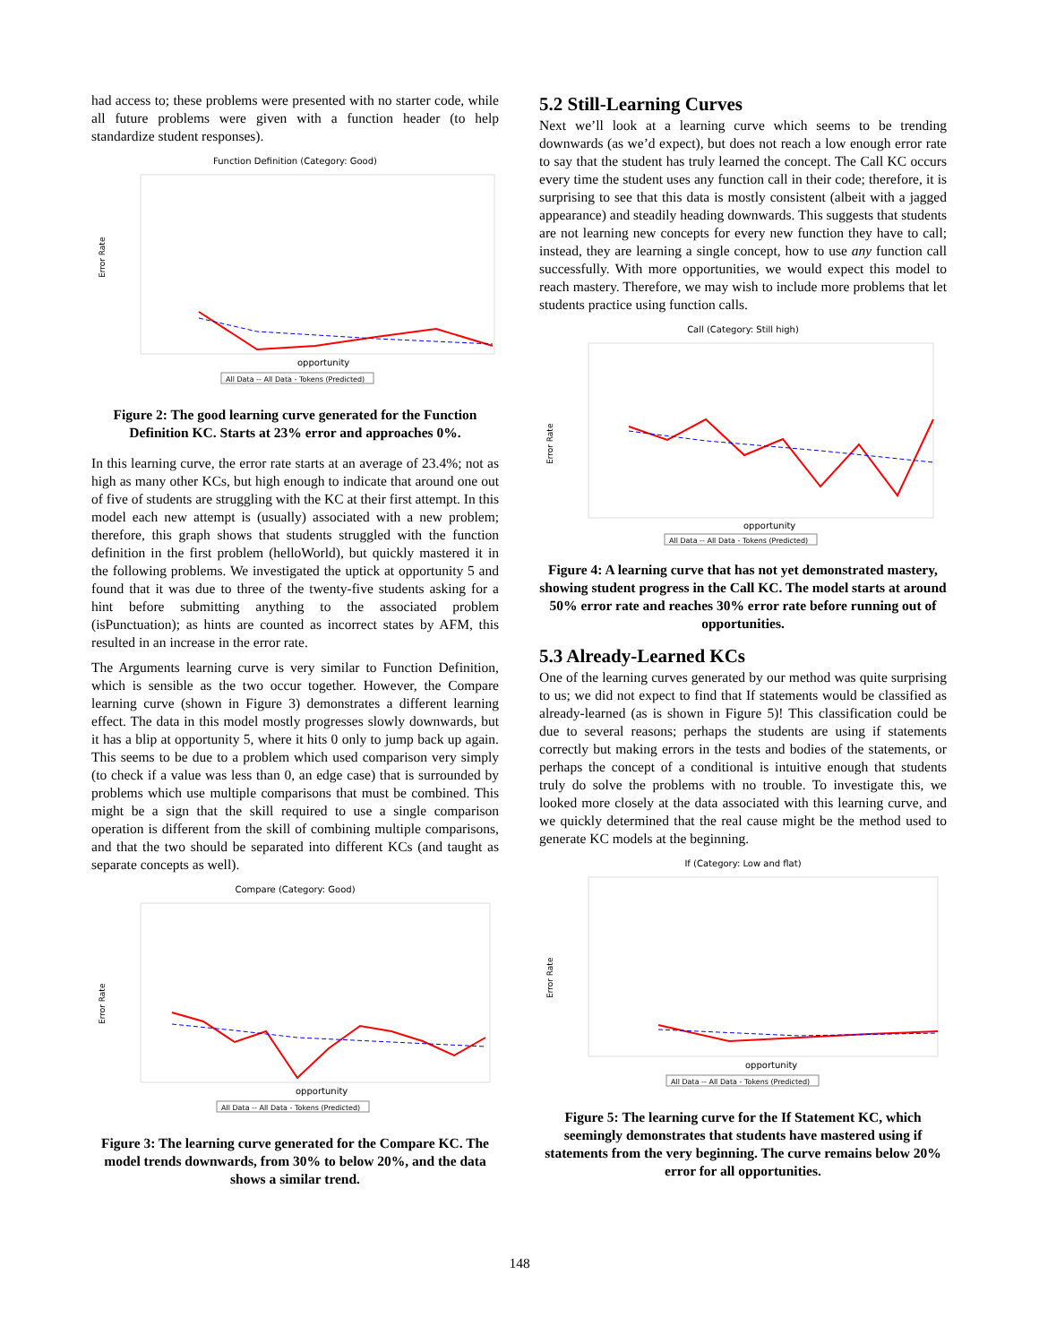had access to; these problems were presented with no starter code, while all future problems were given with a function header (to help standardize student responses).
Function Definition (Category: Good)
Error Rate
opportunity
All Data -- All Data - Tokens (Predicted)
Figure 2: The good learning curve generated for the Function Definition KC. Starts at 23% error and approaches 0%.
In this learning curve, the error rate starts at an average of 23.4%; not as high as many other KCs, but high enough to indicate that around one out of five of students are struggling with the KC at their first attempt. In this model each new attempt is (usually) associated with a new problem; therefore, this graph shows that students struggled with the function definition in the first problem (helloWorld), but quickly mastered it in the following problems. We investigated the uptick at opportunity 5 and found that it was due to three of the twenty-five students asking for a hint before submitting anything to the associated problem (isPunctuation); as hints are counted as incorrect states by AFM, this resulted in an increase in the error rate.
The Arguments learning curve is very similar to Function Definition, which is sensible as the two occur together. However, the Compare learning curve (shown in Figure 3) demonstrates a different learning effect. The data in this model mostly progresses slowly downwards, but it has a blip at opportunity 5, where it hits 0 only to jump back up again. This seems to be due to a problem which used comparison very simply (to check if a value was less than 0, an edge case) that is surrounded by problems which use multiple comparisons that must be combined. This might be a sign that the skill required to use a single comparison operation is different from the skill of combining multiple comparisons, and that the two should be separated into different KCs (and taught as separate concepts as well).
Compare (Category: Good)
Error Rate
opportunity
All Data -- All Data - Tokens (Predicted)
Figure 3: The learning curve generated for the Compare KC. The model trends downwards, from 30% to below 20%, and the data shows a similar trend.
5.2 Still-Learning Curves
Next we’ll look at a learning curve which seems to be trending downwards (as we’d expect), but does not reach a low enough error rate to say that the student has truly learned the concept. The Call KC occurs every time the student uses any function call in their code; therefore, it is surprising to see that this data is mostly consistent (albeit with a jagged appearance) and steadily heading downwards. This suggests that students are not learning new concepts for every new function they have to call; instead, they are learning a single concept, how to use any function call successfully. With more opportunities, we would expect this model to reach mastery. Therefore, we may wish to include more problems that let students practice using function calls.
Call (Category: Still high)
Error Rate
opportunity
All Data -- All Data - Tokens (Predicted)
Figure 4: A learning curve that has not yet demonstrated mastery, showing student progress in the Call KC. The model starts at around 50% error rate and reaches 30% error rate before running out of opportunities.
5.3 Already-Learned KCs
One of the learning curves generated by our method was quite surprising to us; we did not expect to find that If statements would be classified as already-learned (as is shown in Figure 5)! This classification could be due to several reasons; perhaps the students are using if statements correctly but making errors in the tests and bodies of the statements, or perhaps the concept of a conditional is intuitive enough that students truly do solve the problems with no trouble. To investigate this, we looked more closely at the data associated with this learning curve, and we quickly determined that the real cause might be the method used to generate KC models at the beginning.
If (Category: Low and flat)
Error Rate
opportunity
All Data -- All Data - Tokens (Predicted)
Figure 5: The learning curve for the If Statement KC, which seemingly demonstrates that students have mastered using if statements from the very beginning. The curve remains below 20% error for all opportunities.
148